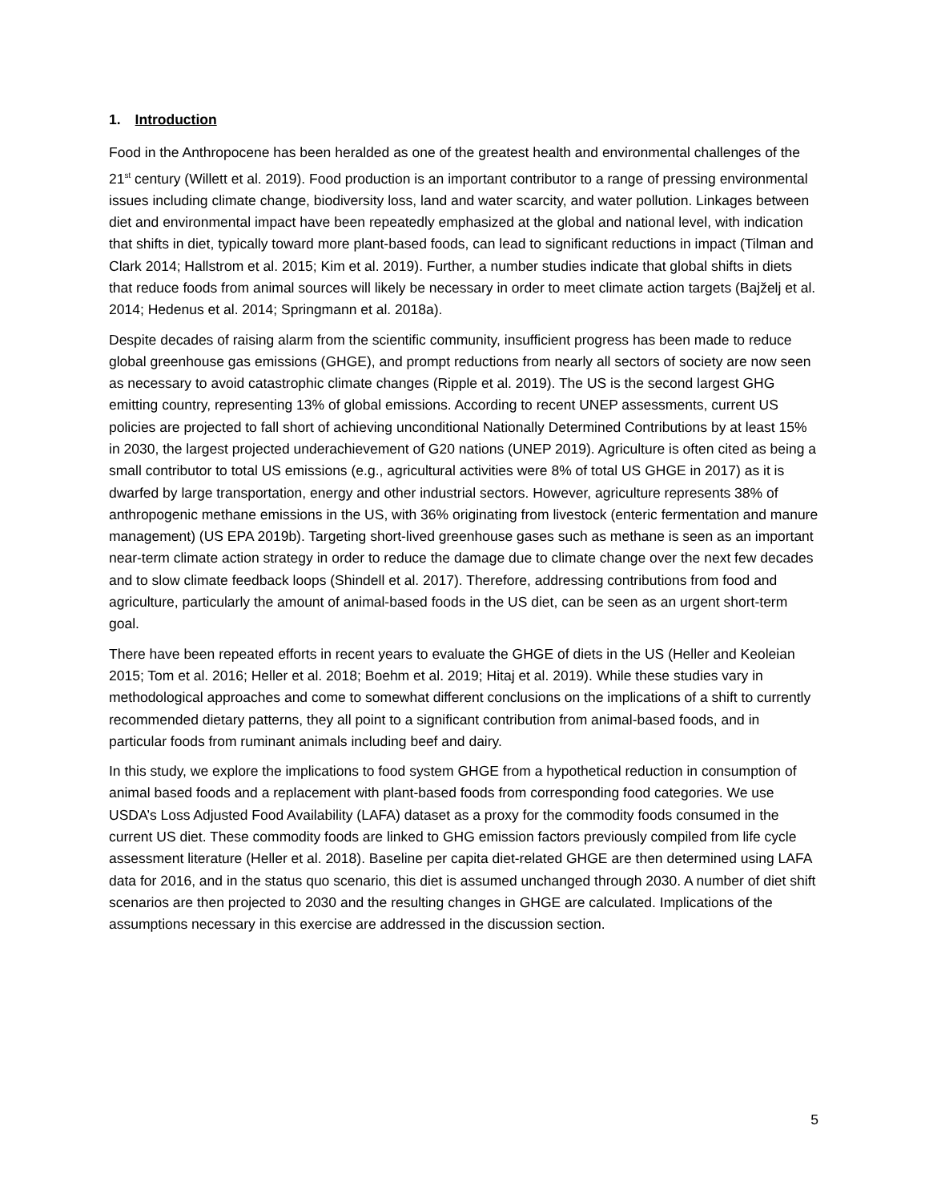1. Introduction
Food in the Anthropocene has been heralded as one of the greatest health and environmental challenges of the 21<sup>st</sup> century (Willett et al. 2019). Food production is an important contributor to a range of pressing environmental issues including climate change, biodiversity loss, land and water scarcity, and water pollution. Linkages between diet and environmental impact have been repeatedly emphasized at the global and national level, with indication that shifts in diet, typically toward more plant-based foods, can lead to significant reductions in impact (Tilman and Clark 2014; Hallstrom et al. 2015; Kim et al. 2019). Further, a number studies indicate that global shifts in diets that reduce foods from animal sources will likely be necessary in order to meet climate action targets (Bajželj et al. 2014; Hedenus et al. 2014; Springmann et al. 2018a).
Despite decades of raising alarm from the scientific community, insufficient progress has been made to reduce global greenhouse gas emissions (GHGE), and prompt reductions from nearly all sectors of society are now seen as necessary to avoid catastrophic climate changes (Ripple et al. 2019). The US is the second largest GHG emitting country, representing 13% of global emissions. According to recent UNEP assessments, current US policies are projected to fall short of achieving unconditional Nationally Determined Contributions by at least 15% in 2030, the largest projected underachievement of G20 nations (UNEP 2019). Agriculture is often cited as being a small contributor to total US emissions (e.g., agricultural activities were 8% of total US GHGE in 2017) as it is dwarfed by large transportation, energy and other industrial sectors. However, agriculture represents 38% of anthropogenic methane emissions in the US, with 36% originating from livestock (enteric fermentation and manure management) (US EPA 2019b). Targeting short-lived greenhouse gases such as methane is seen as an important near-term climate action strategy in order to reduce the damage due to climate change over the next few decades and to slow climate feedback loops (Shindell et al. 2017). Therefore, addressing contributions from food and agriculture, particularly the amount of animal-based foods in the US diet, can be seen as an urgent short-term goal.
There have been repeated efforts in recent years to evaluate the GHGE of diets in the US (Heller and Keoleian 2015; Tom et al. 2016; Heller et al. 2018; Boehm et al. 2019; Hitaj et al. 2019). While these studies vary in methodological approaches and come to somewhat different conclusions on the implications of a shift to currently recommended dietary patterns, they all point to a significant contribution from animal-based foods, and in particular foods from ruminant animals including beef and dairy.
In this study, we explore the implications to food system GHGE from a hypothetical reduction in consumption of animal based foods and a replacement with plant-based foods from corresponding food categories. We use USDA’s Loss Adjusted Food Availability (LAFA) dataset as a proxy for the commodity foods consumed in the current US diet. These commodity foods are linked to GHG emission factors previously compiled from life cycle assessment literature (Heller et al. 2018). Baseline per capita diet-related GHGE are then determined using LAFA data for 2016, and in the status quo scenario, this diet is assumed unchanged through 2030. A number of diet shift scenarios are then projected to 2030 and the resulting changes in GHGE are calculated. Implications of the assumptions necessary in this exercise are addressed in the discussion section.
5